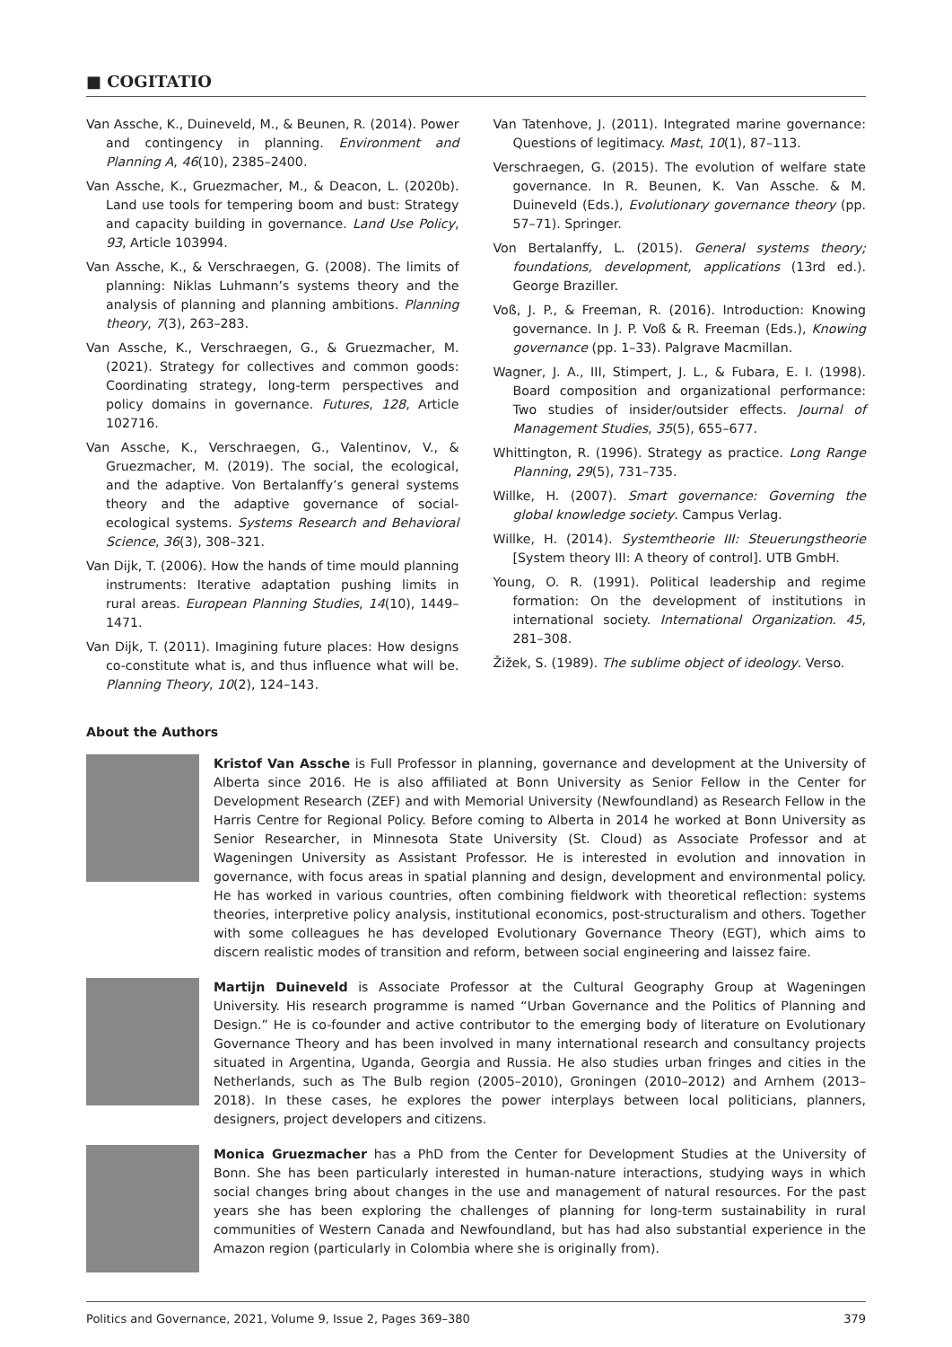■ COGITATIO
Van Assche, K., Duineveld, M., & Beunen, R. (2014). Power and contingency in planning. Environment and Planning A, 46(10), 2385–2400.
Van Assche, K., Gruezmacher, M., & Deacon, L. (2020b). Land use tools for tempering boom and bust: Strategy and capacity building in governance. Land Use Policy, 93, Article 103994.
Van Assche, K., & Verschraegen, G. (2008). The limits of planning: Niklas Luhmann’s systems theory and the analysis of planning and planning ambitions. Planning theory, 7(3), 263–283.
Van Assche, K., Verschraegen, G., & Gruezmacher, M. (2021). Strategy for collectives and common goods: Coordinating strategy, long-term perspectives and policy domains in governance. Futures, 128, Article 102716.
Van Assche, K., Verschraegen, G., Valentinov, V., & Gruezmacher, M. (2019). The social, the ecological, and the adaptive. Von Bertalanffy’s general systems theory and the adaptive governance of social-ecological systems. Systems Research and Behavioral Science, 36(3), 308–321.
Van Dijk, T. (2006). How the hands of time mould planning instruments: Iterative adaptation pushing limits in rural areas. European Planning Studies, 14(10), 1449–1471.
Van Dijk, T. (2011). Imagining future places: How designs co-constitute what is, and thus influence what will be. Planning Theory, 10(2), 124–143.
Van Tatenhove, J. (2011). Integrated marine governance: Questions of legitimacy. Mast, 10(1), 87–113.
Verschraegen, G. (2015). The evolution of welfare state governance. In R. Beunen, K. Van Assche. & M. Duineveld (Eds.), Evolutionary governance theory (pp. 57–71). Springer.
Von Bertalanffy, L. (2015). General systems theory; foundations, development, applications (13rd ed.). George Braziller.
Voß, J. P., & Freeman, R. (2016). Introduction: Knowing governance. In J. P. Voß & R. Freeman (Eds.), Knowing governance (pp. 1–33). Palgrave Macmillan.
Wagner, J. A., III, Stimpert, J. L., & Fubara, E. I. (1998). Board composition and organizational performance: Two studies of insider/outsider effects. Journal of Management Studies, 35(5), 655–677.
Whittington, R. (1996). Strategy as practice. Long Range Planning, 29(5), 731–735.
Willke, H. (2007). Smart governance: Governing the global knowledge society. Campus Verlag.
Willke, H. (2014). Systemtheorie III: Steuerungstheorie [System theory III: A theory of control]. UTB GmbH.
Young, O. R. (1991). Political leadership and regime formation: On the development of institutions in international society. International Organization. 45, 281–308.
Žižek, S. (1989). The sublime object of ideology. Verso.
About the Authors
Kristof Van Assche is Full Professor in planning, governance and development at the University of Alberta since 2016. He is also affiliated at Bonn University as Senior Fellow in the Center for Development Research (ZEF) and with Memorial University (Newfoundland) as Research Fellow in the Harris Centre for Regional Policy. Before coming to Alberta in 2014 he worked at Bonn University as Senior Researcher, in Minnesota State University (St. Cloud) as Associate Professor and at Wageningen University as Assistant Professor. He is interested in evolution and innovation in governance, with focus areas in spatial planning and design, development and environmental policy. He has worked in various countries, often combining fieldwork with theoretical reflection: systems theories, interpretive policy analysis, institutional economics, post-structuralism and others. Together with some colleagues he has developed Evolutionary Governance Theory (EGT), which aims to discern realistic modes of transition and reform, between social engineering and laissez faire.
Martijn Duineveld is Associate Professor at the Cultural Geography Group at Wageningen University. His research programme is named “Urban Governance and the Politics of Planning and Design.” He is co-founder and active contributor to the emerging body of literature on Evolutionary Governance Theory and has been involved in many international research and consultancy projects situated in Argentina, Uganda, Georgia and Russia. He also studies urban fringes and cities in the Netherlands, such as The Bulb region (2005–2010), Groningen (2010–2012) and Arnhem (2013–2018). In these cases, he explores the power interplays between local politicians, planners, designers, project developers and citizens.
Monica Gruezmacher has a PhD from the Center for Development Studies at the University of Bonn. She has been particularly interested in human-nature interactions, studying ways in which social changes bring about changes in the use and management of natural resources. For the past years she has been exploring the challenges of planning for long-term sustainability in rural communities of Western Canada and Newfoundland, but has had also substantial experience in the Amazon region (particularly in Colombia where she is originally from).
Politics and Governance, 2021, Volume 9, Issue 2, Pages 369–380 379